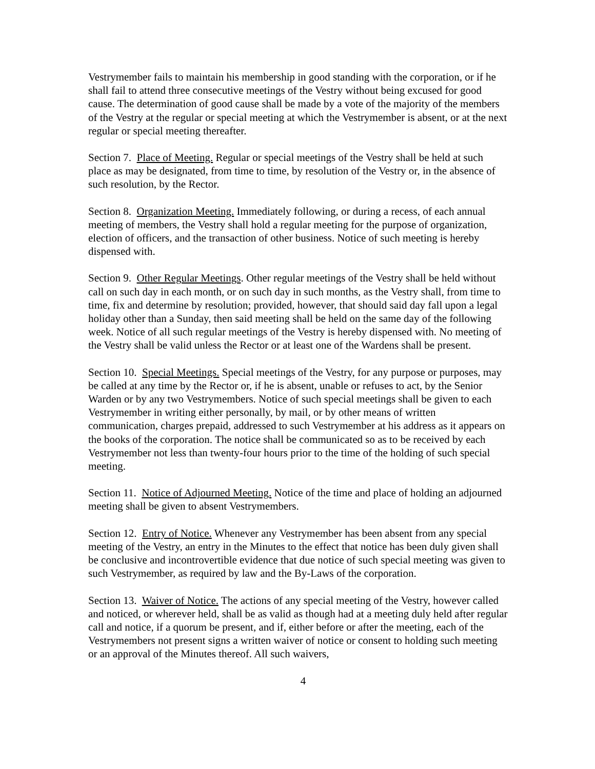Vestrymember fails to maintain his membership in good standing with the corporation, or if he shall fail to attend three consecutive meetings of the Vestry without being excused for good cause. The determination of good cause shall be made by a vote of the majority of the members of the Vestry at the regular or special meeting at which the Vestrymember is absent, or at the next regular or special meeting thereafter.
Section 7. Place of Meeting. Regular or special meetings of the Vestry shall be held at such place as may be designated, from time to time, by resolution of the Vestry or, in the absence of such resolution, by the Rector.
Section 8. Organization Meeting. Immediately following, or during a recess, of each annual meeting of members, the Vestry shall hold a regular meeting for the purpose of organization, election of officers, and the transaction of other business. Notice of such meeting is hereby dispensed with.
Section 9. Other Regular Meetings. Other regular meetings of the Vestry shall be held without call on such day in each month, or on such day in such months, as the Vestry shall, from time to time, fix and determine by resolution; provided, however, that should said day fall upon a legal holiday other than a Sunday, then said meeting shall be held on the same day of the following week. Notice of all such regular meetings of the Vestry is hereby dispensed with. No meeting of the Vestry shall be valid unless the Rector or at least one of the Wardens shall be present.
Section 10. Special Meetings. Special meetings of the Vestry, for any purpose or purposes, may be called at any time by the Rector or, if he is absent, unable or refuses to act, by the Senior Warden or by any two Vestrymembers. Notice of such special meetings shall be given to each Vestrymember in writing either personally, by mail, or by other means of written communication, charges prepaid, addressed to such Vestrymember at his address as it appears on the books of the corporation. The notice shall be communicated so as to be received by each Vestrymember not less than twenty-four hours prior to the time of the holding of such special meeting.
Section 11. Notice of Adjourned Meeting. Notice of the time and place of holding an adjourned meeting shall be given to absent Vestrymembers.
Section 12. Entry of Notice. Whenever any Vestrymember has been absent from any special meeting of the Vestry, an entry in the Minutes to the effect that notice has been duly given shall be conclusive and incontrovertible evidence that due notice of such special meeting was given to such Vestrymember, as required by law and the By-Laws of the corporation.
Section 13. Waiver of Notice. The actions of any special meeting of the Vestry, however called and noticed, or wherever held, shall be as valid as though had at a meeting duly held after regular call and notice, if a quorum be present, and if, either before or after the meeting, each of the Vestrymembers not present signs a written waiver of notice or consent to holding such meeting or an approval of the Minutes thereof. All such waivers,
4